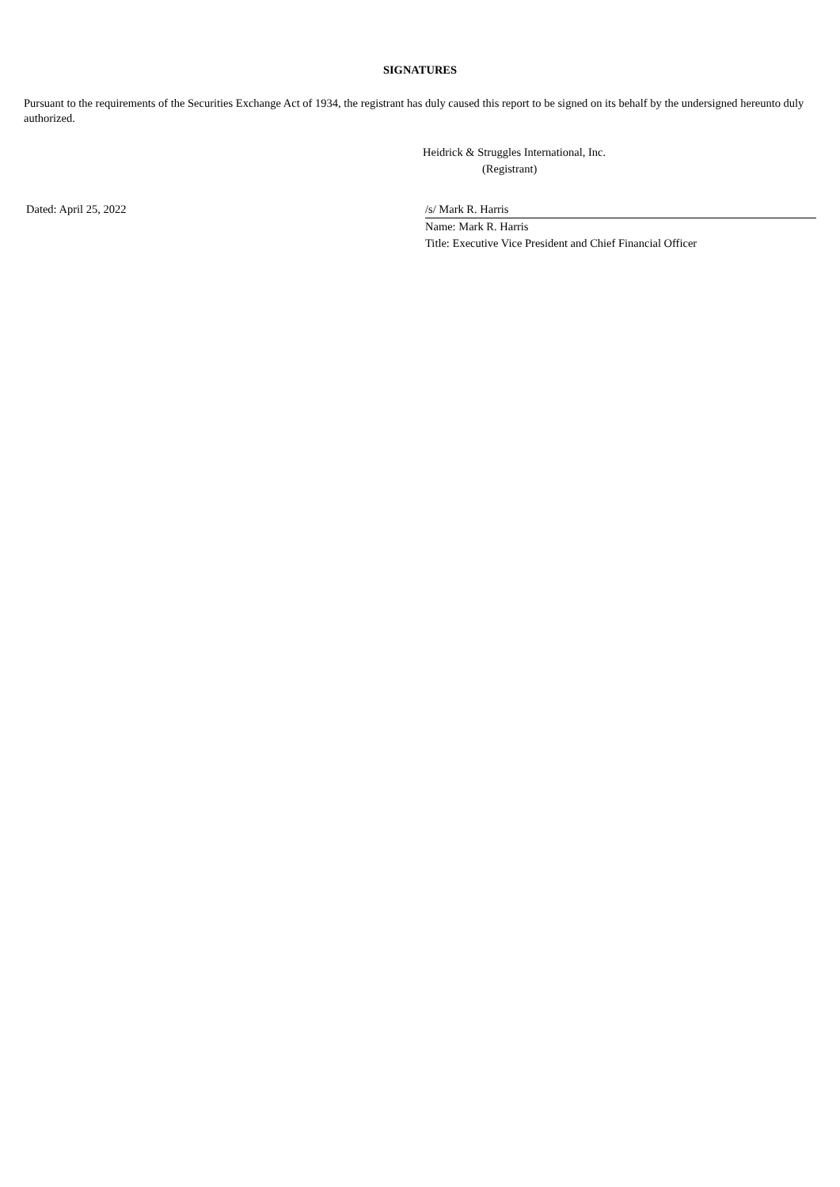SIGNATURES
Pursuant to the requirements of the Securities Exchange Act of 1934, the registrant has duly caused this report to be signed on its behalf by the undersigned hereunto duly authorized.
Heidrick & Struggles International, Inc.
(Registrant)
Dated: April 25, 2022 /s/ Mark R. Harris
Name: Mark R. Harris
Title: Executive Vice President and Chief Financial Officer